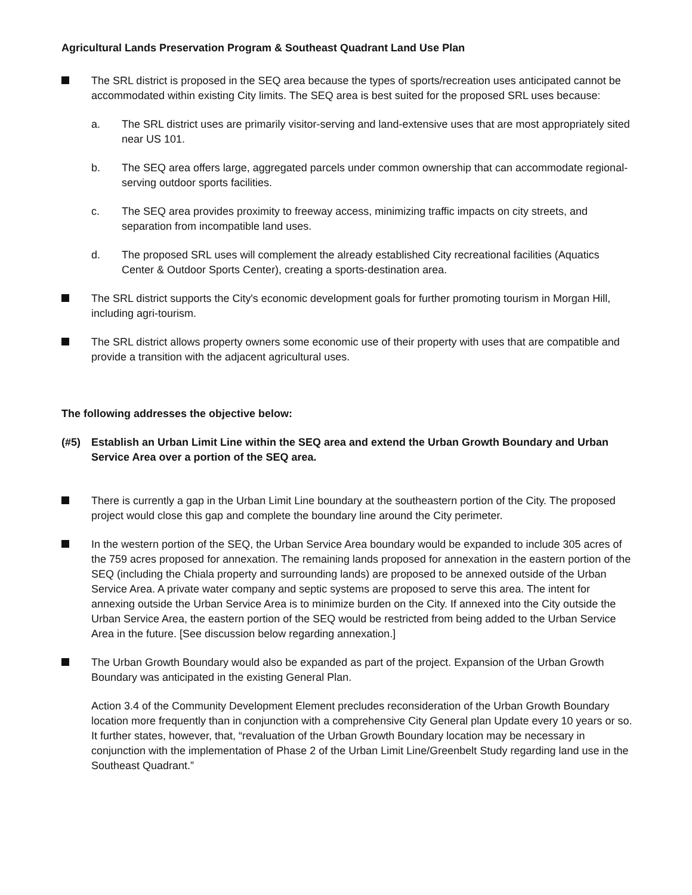Agricultural Lands Preservation Program & Southeast Quadrant Land Use Plan
The SRL district is proposed in the SEQ area because the types of sports/recreation uses anticipated cannot be accommodated within existing City limits. The SEQ area is best suited for the proposed SRL uses because:
a. The SRL district uses are primarily visitor-serving and land-extensive uses that are most appropriately sited near US 101.
b. The SEQ area offers large, aggregated parcels under common ownership that can accommodate regional-serving outdoor sports facilities.
c. The SEQ area provides proximity to freeway access, minimizing traffic impacts on city streets, and separation from incompatible land uses.
d. The proposed SRL uses will complement the already established City recreational facilities (Aquatics Center & Outdoor Sports Center), creating a sports-destination area.
The SRL district supports the City's economic development goals for further promoting tourism in Morgan Hill, including agri-tourism.
The SRL district allows property owners some economic use of their property with uses that are compatible and provide a transition with the adjacent agricultural uses.
The following addresses the objective below:
(#5) Establish an Urban Limit Line within the SEQ area and extend the Urban Growth Boundary and Urban Service Area over a portion of the SEQ area.
There is currently a gap in the Urban Limit Line boundary at the southeastern portion of the City. The proposed project would close this gap and complete the boundary line around the City perimeter.
In the western portion of the SEQ, the Urban Service Area boundary would be expanded to include 305 acres of the 759 acres proposed for annexation. The remaining lands proposed for annexation in the eastern portion of the SEQ (including the Chiala property and surrounding lands) are proposed to be annexed outside of the Urban Service Area. A private water company and septic systems are proposed to serve this area. The intent for annexing outside the Urban Service Area is to minimize burden on the City. If annexed into the City outside the Urban Service Area, the eastern portion of the SEQ would be restricted from being added to the Urban Service Area in the future. [See discussion below regarding annexation.]
The Urban Growth Boundary would also be expanded as part of the project. Expansion of the Urban Growth Boundary was anticipated in the existing General Plan.
Action 3.4 of the Community Development Element precludes reconsideration of the Urban Growth Boundary location more frequently than in conjunction with a comprehensive City General plan Update every 10 years or so. It further states, however, that, “revaluation of the Urban Growth Boundary location may be necessary in conjunction with the implementation of Phase 2 of the Urban Limit Line/Greenbelt Study regarding land use in the Southeast Quadrant.”